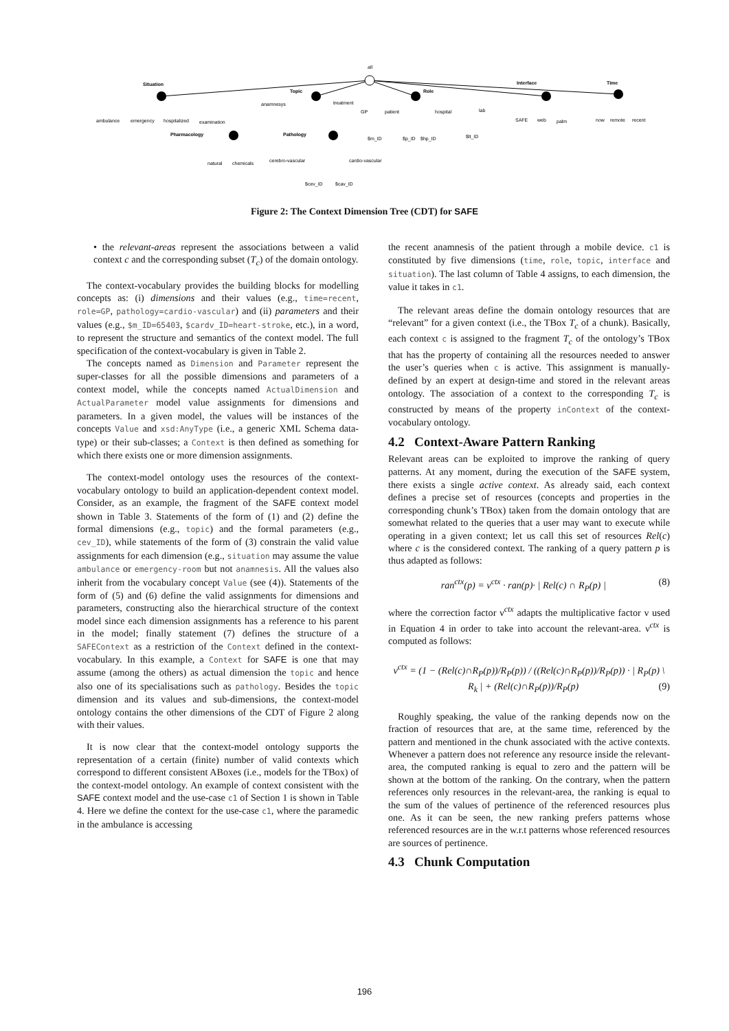all
Situation
Topic
Role
Interface
Time
ambulance
emergency
hospitalized
examination
Pharmacology
Pathology
anamnesys
treatment
GP
patient
hospital
lab
SAFE
web
palm
now
remote
recent
$m_ID
$p_ID
$hp_ID
$lt_ID
natural
chemicals
cerebro-vascular
cardio-vascular
$cev_ID
$cav_ID
Figure 2: The Context Dimension Tree (CDT) for SAFE
• the relevant-areas represent the associations between a valid context c and the corresponding subset (T<sub>c</sub>) of the domain ontology.
The context-vocabulary provides the building blocks for modelling concepts as: (i) dimensions and their values (e.g., time=recent, role=GP, pathology=cardio-vascular) and (ii) parameters and their values (e.g., $m_ID=65403, $cardv_ID=heart-stroke, etc.), in a word, to represent the structure and semantics of the context model. The full specification of the context-vocabulary is given in Table 2.
The concepts named as Dimension and Parameter represent the super-classes for all the possible dimensions and parameters of a context model, while the concepts named ActualDimension and ActualParameter model value assignments for dimensions and parameters. In a given model, the values will be instances of the concepts Value and xsd:AnyType (i.e., a generic XML Schema data-type) or their sub-classes; a Context is then defined as something for which there exists one or more dimension assignments.
The context-model ontology uses the resources of the context-vocabulary ontology to build an application-dependent context model. Consider, as an example, the fragment of the SAFE context model shown in Table 3. Statements of the form of (1) and (2) define the formal dimensions (e.g., topic) and the formal parameters (e.g., cev_ID), while statements of the form of (3) constrain the valid value assignments for each dimension (e.g., situation may assume the value ambulance or emergency-room but not anamnesis. All the values also inherit from the vocabulary concept Value (see (4)). Statements of the form of (5) and (6) define the valid assignments for dimensions and parameters, constructing also the hierarchical structure of the context model since each dimension assignments has a reference to his parent in the model; finally statement (7) defines the structure of a SAFEContext as a restriction of the Context defined in the context-vocabulary. In this example, a Context for SAFE is one that may assume (among the others) as actual dimension the topic and hence also one of its specialisations such as pathology. Besides the topic dimension and its values and sub-dimensions, the context-model ontology contains the other dimensions of the CDT of Figure 2 along with their values.
It is now clear that the context-model ontology supports the representation of a certain (finite) number of valid contexts which correspond to different consistent ABoxes (i.e., models for the TBox) of the context-model ontology. An example of context consistent with the SAFE context model and the use-case c1 of Section 1 is shown in Table 4. Here we define the context for the use-case c1, where the paramedic in the ambulance is accessing
the recent anamnesis of the patient through a mobile device. c1 is constituted by five dimensions (time, role, topic, interface and situation). The last column of Table 4 assigns, to each dimension, the value it takes in c1.
The relevant areas define the domain ontology resources that are “relevant” for a given context (i.e., the TBox T<sub>c</sub> of a chunk). Basically, each context c is assigned to the fragment T<sub>c</sub> of the ontology’s TBox that has the property of containing all the resources needed to answer the user’s queries when c is active. This assignment is manually-defined by an expert at design-time and stored in the relevant areas ontology. The association of a context to the corresponding T<sub>c</sub> is constructed by means of the property inContext of the context-vocabulary ontology.
4.2 Context-Aware Pattern Ranking
Relevant areas can be exploited to improve the ranking of query patterns. At any moment, during the execution of the SAFE system, there exists a single active context. As already said, each context defines a precise set of resources (concepts and properties in the corresponding chunk’s TBox) taken from the domain ontology that are somewhat related to the queries that a user may want to execute while operating in a given context; let us call this set of resources Rel(c) where c is the considered context. The ranking of a query pattern p is thus adapted as follows:
ran<sup>ctx</sup>(p) = ν<sup>ctx</sup> · ran(p)· | Rel(c) ∩ R<sub>P</sub>(p) | (8)
where the correction factor ν<sup>ctx</sup> adapts the multiplicative factor ν used in Equation 4 in order to take into account the relevant-area. ν<sup>ctx</sup> is computed as follows:
ν<sup>ctx</sup> = (1 − (Rel(c)∩R<sub>P</sub>(p))/R<sub>P</sub>(p)) / ((Rel(c)∩R<sub>P</sub>(p))/R<sub>P</sub>(p)) · | R<sub>P</sub>(p) \ R<sub>k</sub> | + (Rel(c)∩R<sub>P</sub>(p))/R<sub>P</sub>(p) (9)
Roughly speaking, the value of the ranking depends now on the fraction of resources that are, at the same time, referenced by the pattern and mentioned in the chunk associated with the active contexts. Whenever a pattern does not reference any resource inside the relevant-area, the computed ranking is equal to zero and the pattern will be shown at the bottom of the ranking. On the contrary, when the pattern references only resources in the relevant-area, the ranking is equal to the sum of the values of pertinence of the referenced resources plus one. As it can be seen, the new ranking prefers patterns whose referenced resources are in the w.r.t patterns whose referenced resources are sources of pertinence.
4.3 Chunk Computation
196